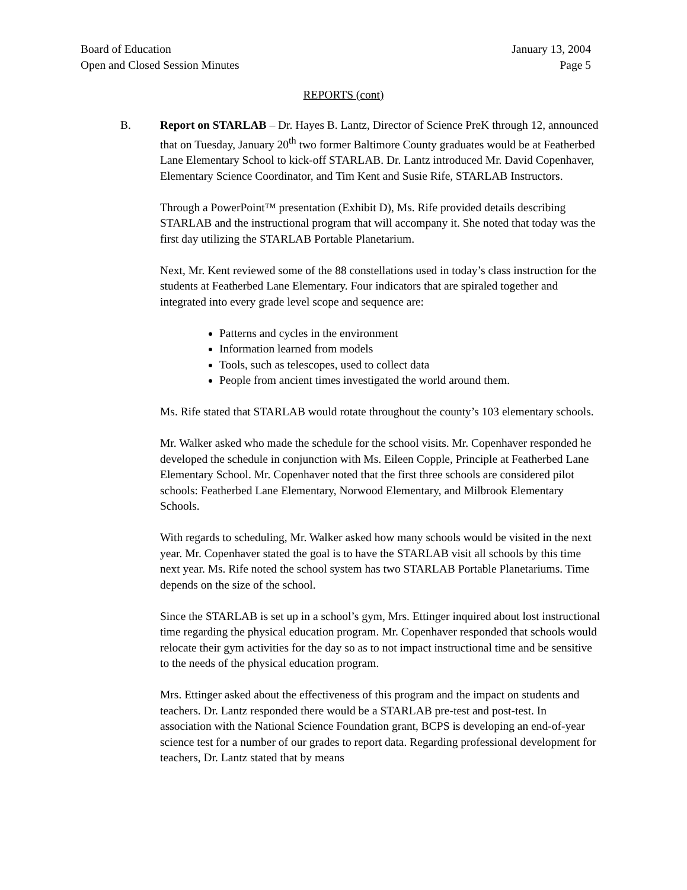Board of Education
Open and Closed Session Minutes
January 13, 2004
Page 5
REPORTS (cont)
B. Report on STARLAB – Dr. Hayes B. Lantz, Director of Science PreK through 12, announced that on Tuesday, January 20<sup>th</sup> two former Baltimore County graduates would be at Featherbed Lane Elementary School to kick-off STARLAB. Dr. Lantz introduced Mr. David Copenhaver, Elementary Science Coordinator, and Tim Kent and Susie Rife, STARLAB Instructors.
Through a PowerPoint™ presentation (Exhibit D), Ms. Rife provided details describing STARLAB and the instructional program that will accompany it. She noted that today was the first day utilizing the STARLAB Portable Planetarium.
Next, Mr. Kent reviewed some of the 88 constellations used in today’s class instruction for the students at Featherbed Lane Elementary. Four indicators that are spiraled together and integrated into every grade level scope and sequence are:
Patterns and cycles in the environment
Information learned from models
Tools, such as telescopes, used to collect data
People from ancient times investigated the world around them.
Ms. Rife stated that STARLAB would rotate throughout the county’s 103 elementary schools.
Mr. Walker asked who made the schedule for the school visits. Mr. Copenhaver responded he developed the schedule in conjunction with Ms. Eileen Copple, Principle at Featherbed Lane Elementary School. Mr. Copenhaver noted that the first three schools are considered pilot schools: Featherbed Lane Elementary, Norwood Elementary, and Milbrook Elementary Schools.
With regards to scheduling, Mr. Walker asked how many schools would be visited in the next year. Mr. Copenhaver stated the goal is to have the STARLAB visit all schools by this time next year. Ms. Rife noted the school system has two STARLAB Portable Planetariums. Time depends on the size of the school.
Since the STARLAB is set up in a school’s gym, Mrs. Ettinger inquired about lost instructional time regarding the physical education program. Mr. Copenhaver responded that schools would relocate their gym activities for the day so as to not impact instructional time and be sensitive to the needs of the physical education program.
Mrs. Ettinger asked about the effectiveness of this program and the impact on students and teachers. Dr. Lantz responded there would be a STARLAB pre-test and post-test. In association with the National Science Foundation grant, BCPS is developing an end-of-year science test for a number of our grades to report data. Regarding professional development for teachers, Dr. Lantz stated that by means